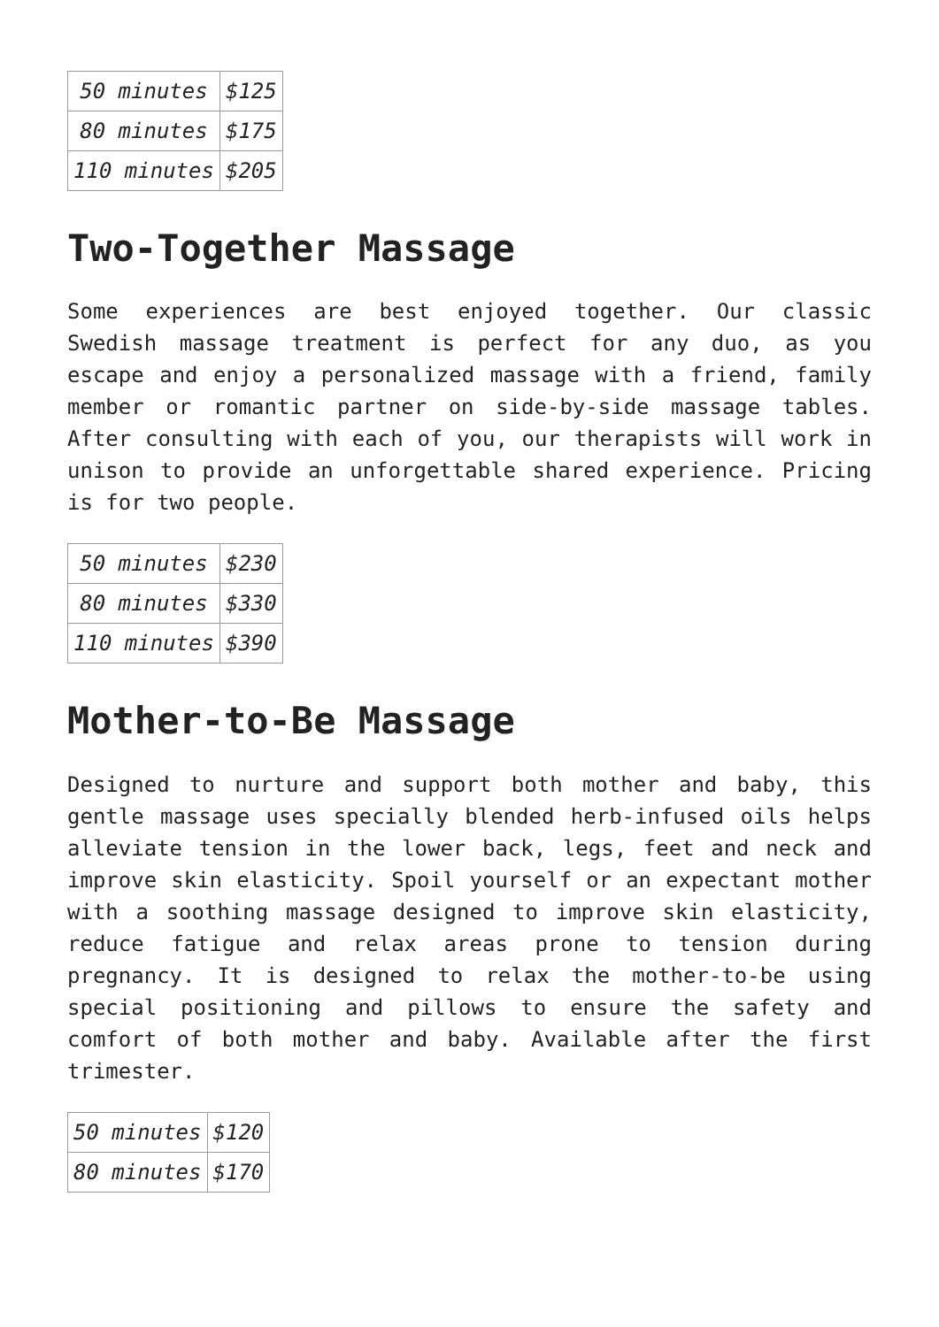| 50 minutes | $125 |
| 80 minutes | $175 |
| 110 minutes | $205 |
Two-Together Massage
Some experiences are best enjoyed together. Our classic Swedish massage treatment is perfect for any duo, as you escape and enjoy a personalized massage with a friend, family member or romantic partner on side-by-side massage tables. After consulting with each of you, our therapists will work in unison to provide an unforgettable shared experience. Pricing is for two people.
| 50 minutes | $230 |
| 80 minutes | $330 |
| 110 minutes | $390 |
Mother-to-Be Massage
Designed to nurture and support both mother and baby, this gentle massage uses specially blended herb-infused oils helps alleviate tension in the lower back, legs, feet and neck and improve skin elasticity. Spoil yourself or an expectant mother with a soothing massage designed to improve skin elasticity, reduce fatigue and relax areas prone to tension during pregnancy. It is designed to relax the mother-to-be using special positioning and pillows to ensure the safety and comfort of both mother and baby. Available after the first trimester.
| 50 minutes | $120 |
| 80 minutes | $170 |